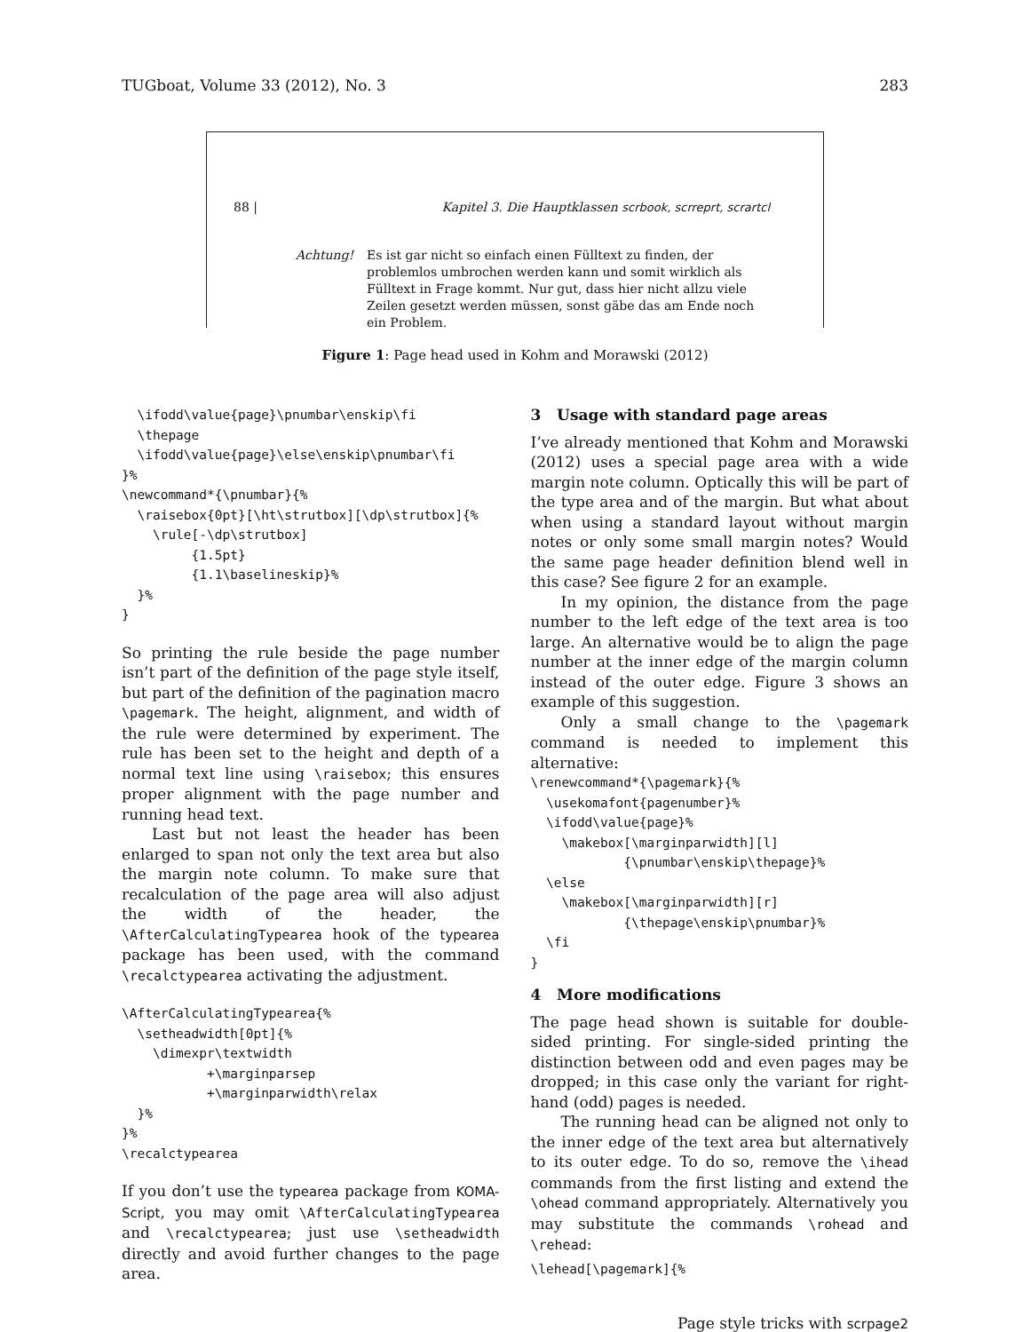TUGboat, Volume 33 (2012), No. 3 283
88 | Kapitel 3. Die Hauptklassen scrbook, scrreprt, scrartcl
Achtung! Es ist gar nicht so einfach einen Fülltext zu finden, der problemlos umbrochen werden kann und somit wirklich als Fülltext in Frage kommt. Nur gut, dass hier nicht allzu viele Zeilen gesetzt werden müssen, sonst gäbe das am Ende noch ein Problem.
Figure 1: Page head used in Kohm and Morawski (2012)
  \ifodd\value{page}\pnumbar\enskip\fi
  \thepage
  \ifodd\value{page}\else\enskip\pnumbar\fi
}%
\newcommand*{\pnumbar}{%
  \raisebox{0pt}[\ht\strutbox][\dp\strutbox]{%
    \rule[-\dp\strutbox]
         {1.5pt}
         {1.1\baselineskip}%
  }%
}
So printing the rule beside the page number isn’t part of the definition of the page style itself, but part of the definition of the pagination macro \pagemark. The height, alignment, and width of the rule were determined by experiment. The rule has been set to the height and depth of a normal text line using \raisebox; this ensures proper alignment with the page number and running head text.
Last but not least the header has been enlarged to span not only the text area but also the margin note column. To make sure that recalculation of the page area will also adjust the width of the header, the \AfterCalculatingTypearea hook of the typearea package has been used, with the command \recalctypearea activating the adjustment.
\AfterCalculatingTypearea{%
  \setheadwidth[0pt]{%
    \dimexpr\textwidth
           +\marginparsep
           +\marginparwidth\relax
  }%
}%
\recalctypearea
If you don’t use the typearea package from KOMA-Script, you may omit \AfterCalculatingTypearea and \recalctypearea; just use \setheadwidth directly and avoid further changes to the page area.
3 Usage with standard page areas
I’ve already mentioned that Kohm and Morawski (2012) uses a special page area with a wide margin note column. Optically this will be part of the type area and of the margin. But what about when using a standard layout without margin notes or only some small margin notes? Would the same page header definition blend well in this case? See figure 2 for an example.
In my opinion, the distance from the page number to the left edge of the text area is too large. An alternative would be to align the page number at the inner edge of the margin column instead of the outer edge. Figure 3 shows an example of this suggestion.
Only a small change to the \pagemark command is needed to implement this alternative:
\renewcommand*{\pagemark}{%
  \usekomafont{pagenumber}%
  \ifodd\value{page}%
    \makebox[\marginparwidth][l]
            {\pnumbar\enskip\thepage}%
  \else
    \makebox[\marginparwidth][r]
            {\thepage\enskip\pnumbar}%
  \fi
}
4 More modifications
The page head shown is suitable for double-sided printing. For single-sided printing the distinction between odd and even pages may be dropped; in this case only the variant for right-hand (odd) pages is needed.
The running head can be aligned not only to the inner edge of the text area but alternatively to its outer edge. To do so, remove the \ihead commands from the first listing and extend the \ohead command appropriately. Alternatively you may substitute the commands \rohead and \rehead:
\lehead[\pagemark]{%
Page style tricks with scrpage2